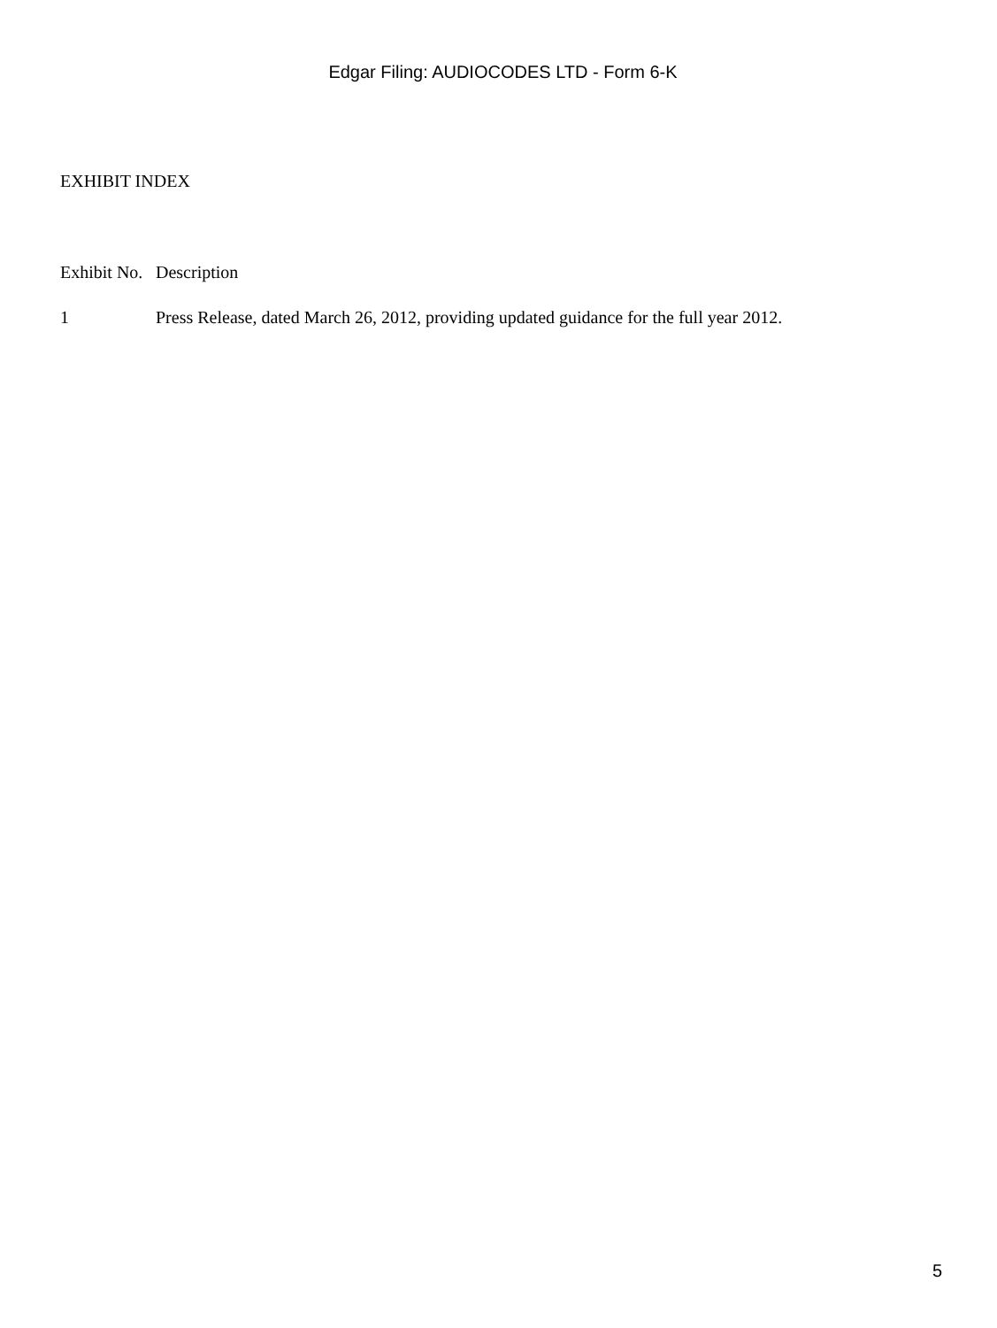Edgar Filing: AUDIOCODES LTD - Form 6-K
EXHIBIT INDEX
| Exhibit No. | Description |
| --- | --- |
| 1 | Press Release, dated March 26, 2012, providing updated guidance for the full year 2012. |
5